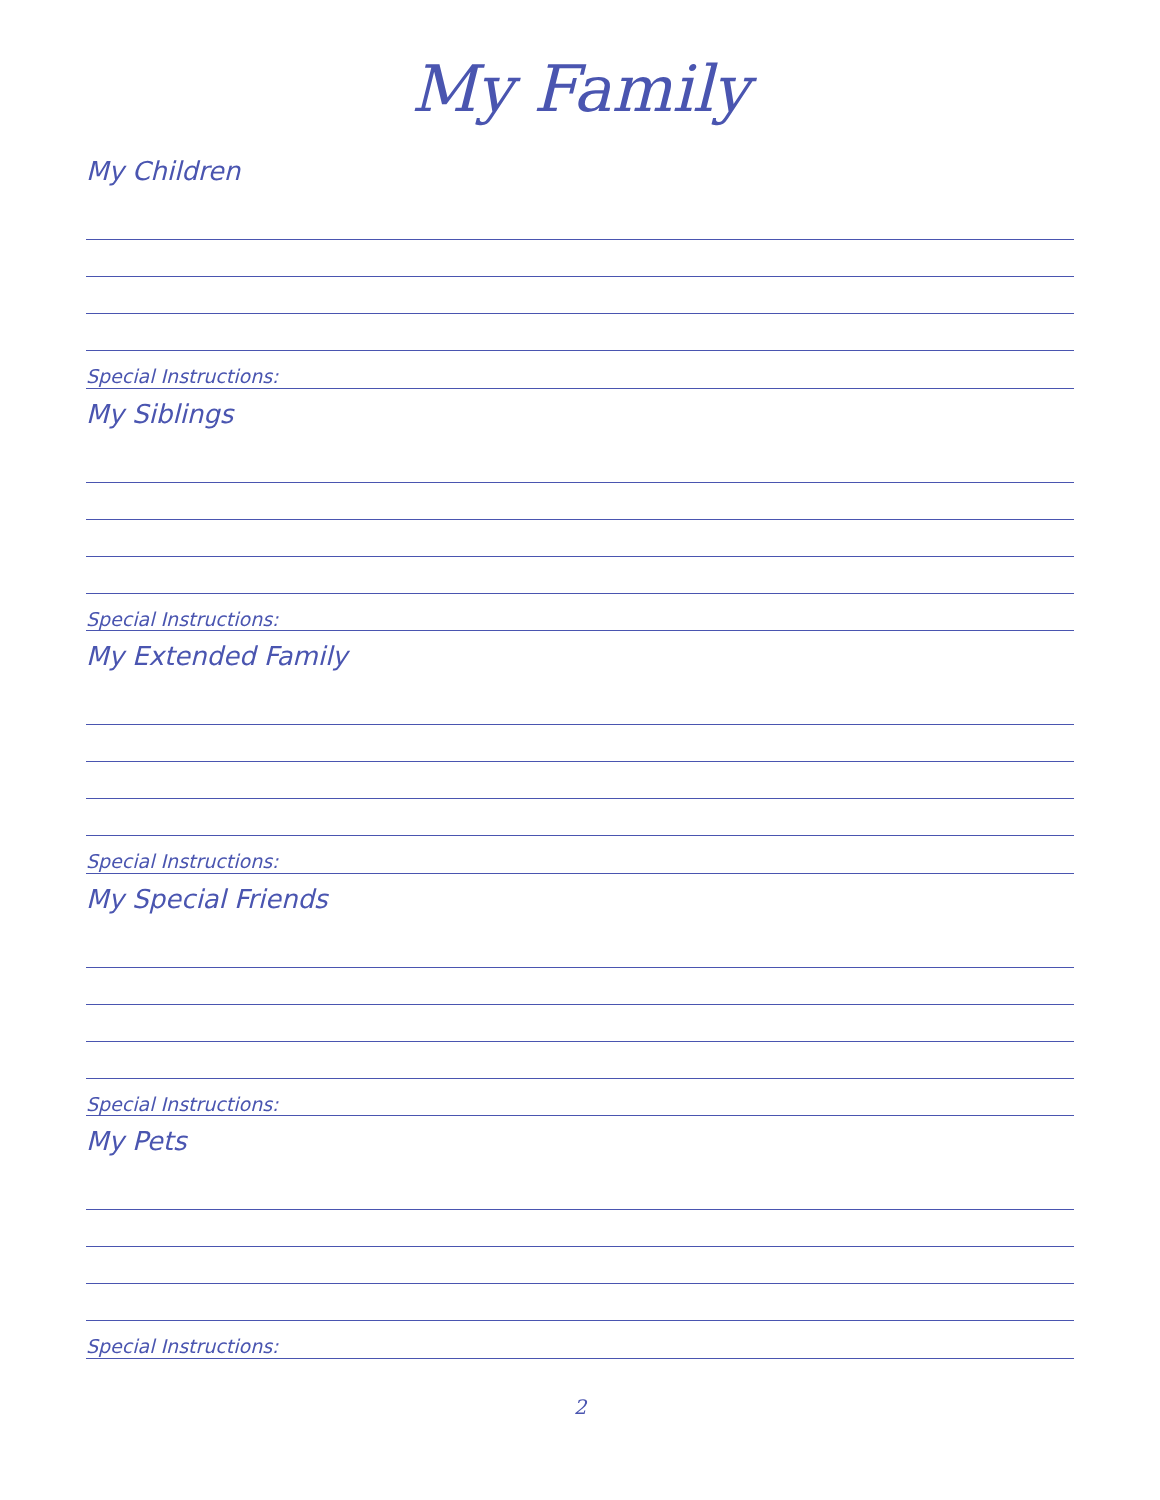My Family
My Children
Special Instructions:
My Siblings
Special Instructions:
My Extended Family
Special Instructions:
My Special Friends
Special Instructions:
My Pets
Special Instructions:
2